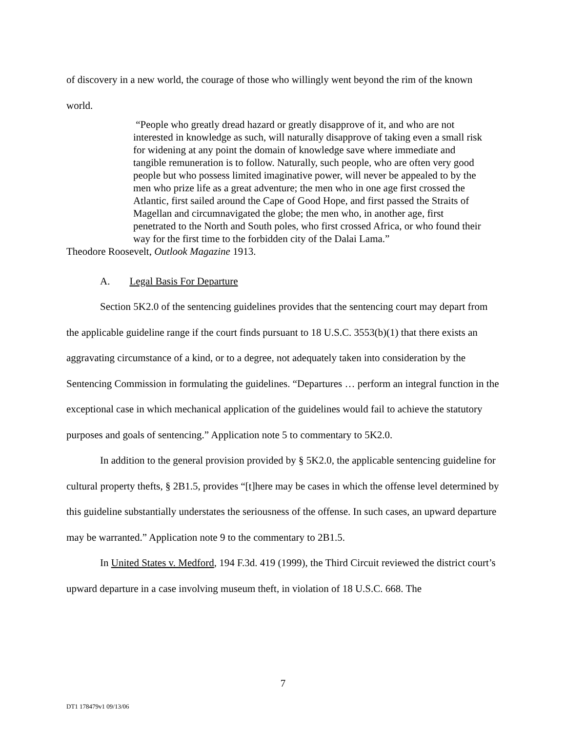of discovery in a new world, the courage of those who willingly went beyond the rim of the known world.
“People who greatly dread hazard or greatly disapprove of it, and who are not interested in knowledge as such, will naturally disapprove of taking even a small risk for widening at any point the domain of knowledge save where immediate and tangible remuneration is to follow. Naturally, such people, who are often very good people but who possess limited imaginative power, will never be appealed to by the men who prize life as a great adventure; the men who in one age first crossed the Atlantic, first sailed around the Cape of Good Hope, and first passed the Straits of Magellan and circumnavigated the globe; the men who, in another age, first penetrated to the North and South poles, who first crossed Africa, or who found their way for the first time to the forbidden city of the Dalai Lama.”
Theodore Roosevelt, Outlook Magazine 1913.
A. Legal Basis For Departure
Section 5K2.0 of the sentencing guidelines provides that the sentencing court may depart from the applicable guideline range if the court finds pursuant to 18 U.S.C. 3553(b)(1) that there exists an aggravating circumstance of a kind, or to a degree, not adequately taken into consideration by the Sentencing Commission in formulating the guidelines. “Departures … perform an integral function in the exceptional case in which mechanical application of the guidelines would fail to achieve the statutory purposes and goals of sentencing.” Application note 5 to commentary to 5K2.0.
In addition to the general provision provided by § 5K2.0, the applicable sentencing guideline for cultural property thefts, § 2B1.5, provides “[t]here may be cases in which the offense level determined by this guideline substantially understates the seriousness of the offense. In such cases, an upward departure may be warranted.” Application note 9 to the commentary to 2B1.5.
In United States v. Medford, 194 F.3d. 419 (1999), the Third Circuit reviewed the district court’s upward departure in a case involving museum theft, in violation of 18 U.S.C. 668. The
7
DT1 178479v1 09/13/06